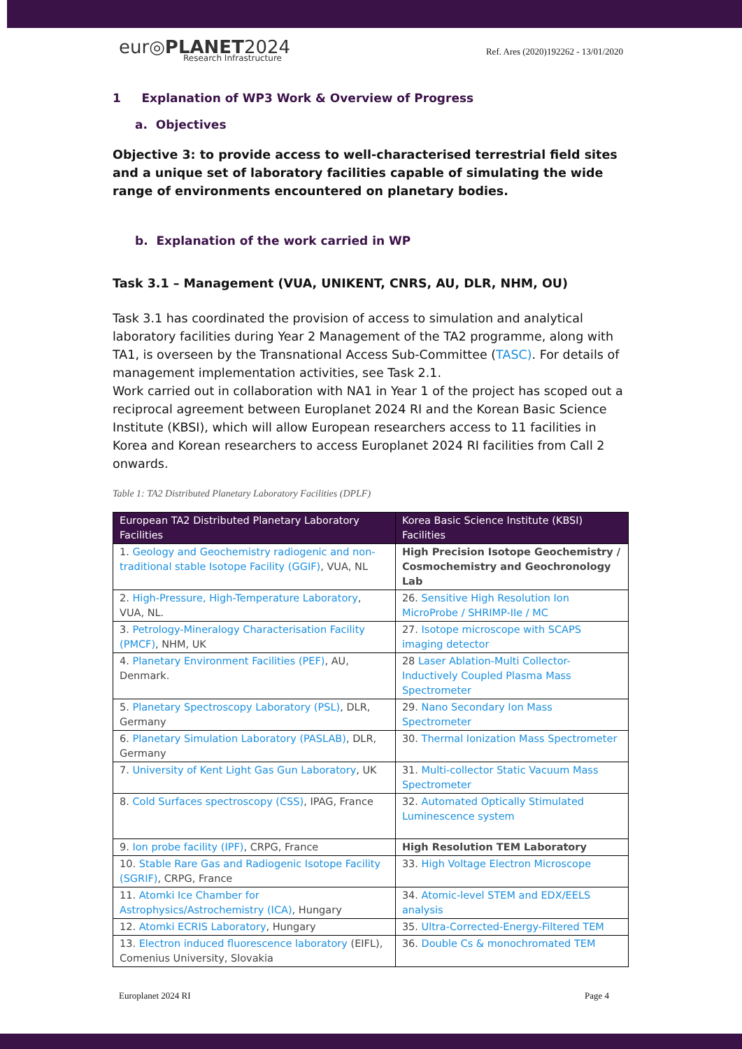eur◎PLANET2024
Research Infrastructure
Ref. Ares (2020)192262 - 13/01/2020
1 Explanation of WP3 Work & Overview of Progress
a. Objectives
Objective 3: to provide access to well-characterised terrestrial field sites and a unique set of laboratory facilities capable of simulating the wide range of environments encountered on planetary bodies.
b. Explanation of the work carried in WP
Task 3.1 – Management (VUA, UNIKENT, CNRS, AU, DLR, NHM, OU)
Task 3.1 has coordinated the provision of access to simulation and analytical laboratory facilities during Year 2 Management of the TA2 programme, along with TA1, is overseen by the Transnational Access Sub-Committee (TASC). For details of management implementation activities, see Task 2.1.
Work carried out in collaboration with NA1 in Year 1 of the project has scoped out a reciprocal agreement between Europlanet 2024 RI and the Korean Basic Science Institute (KBSI), which will allow European researchers access to 11 facilities in Korea and Korean researchers to access Europlanet 2024 RI facilities from Call 2 onwards.
Table 1: TA2 Distributed Planetary Laboratory Facilities (DPLF)
| European TA2 Distributed Planetary Laboratory Facilities | Korea Basic Science Institute (KBSI) Facilities |
| --- | --- |
| 1. Geology and Geochemistry radiogenic and non-traditional stable Isotope Facility (GGIF) , VUA, NL | High Precision Isotope Geochemistry / Cosmochemistry and Geochronology Lab |
| 2. High-Pressure, High-Temperature Laboratory , VUA, NL. | 26. Sensitive High Resolution Ion MicroProbe / SHRIMP-IIe / MC |
| 3. Petrology-Mineralogy Characterisation Facility (PMCF) , NHM, UK | 27. Isotope microscope with SCAPS imaging detector |
| 4. Planetary Environment Facilities (PEF) , AU, Denmark. | 28 Laser Ablation-Multi Collector-Inductively Coupled Plasma Mass Spectrometer |
| 5. Planetary Spectroscopy Laboratory (PSL) , DLR, Germany | 29. Nano Secondary Ion Mass Spectrometer |
| 6. Planetary Simulation Laboratory (PASLAB) , DLR, Germany | 30. Thermal Ionization Mass Spectrometer |
| 7. University of Kent Light Gas Gun Laboratory , UK | 31. Multi-collector Static Vacuum Mass Spectrometer |
| 8. Cold Surfaces spectroscopy (CSS) , IPAG, France | 32. Automated Optically Stimulated Luminescence system |
| 9. Ion probe facility (IPF) , CRPG, France | High Resolution TEM Laboratory |
| 10. Stable Rare Gas and Radiogenic Isotope Facility (SGRIF) , CRPG, France | 33. High Voltage Electron Microscope |
| 11. Atomki Ice Chamber for Astrophysics/Astrochemistry (ICA) , Hungary | 34. Atomic-level STEM and EDX/EELS analysis |
| 12. Atomki ECRIS Laboratory , Hungary | 35. Ultra-Corrected-Energy-Filtered TEM |
| 13. Electron induced fluorescence laboratory (EIFL), Comenius University, Slovakia | 36. Double Cs & monochromated TEM |
Europlanet 2024 RI Page 4